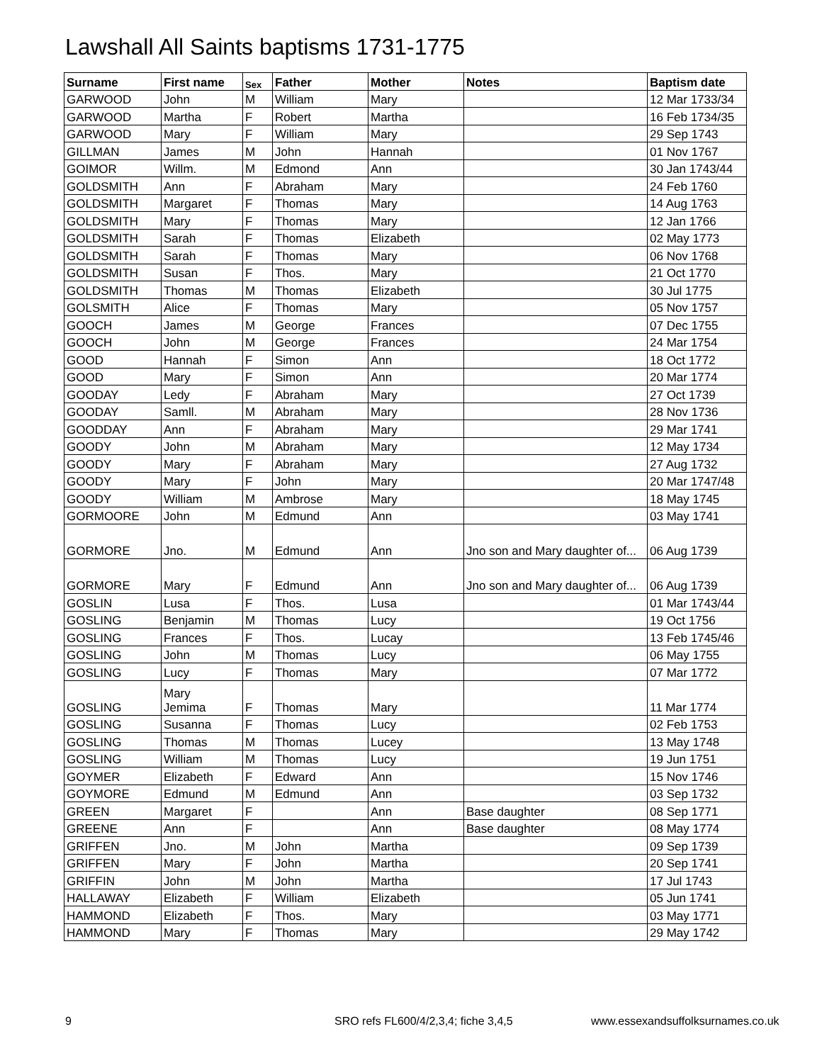Lawshall All Saints baptisms 1731-1775
| Surname | First name | Sex | Father | Mother | Notes | Baptism date |
| --- | --- | --- | --- | --- | --- | --- |
| GARWOOD | John | M | William | Mary | | 12 Mar 1733/34 |
| GARWOOD | Martha | F | Robert | Martha | | 16 Feb 1734/35 |
| GARWOOD | Mary | F | William | Mary | | 29 Sep 1743 |
| GILLMAN | James | M | John | Hannah | | 01 Nov 1767 |
| GOIMOR | Willm. | M | Edmond | Ann | | 30 Jan 1743/44 |
| GOLDSMITH | Ann | F | Abraham | Mary | | 24 Feb 1760 |
| GOLDSMITH | Margaret | F | Thomas | Mary | | 14 Aug 1763 |
| GOLDSMITH | Mary | F | Thomas | Mary | | 12 Jan 1766 |
| GOLDSMITH | Sarah | F | Thomas | Elizabeth | | 02 May 1773 |
| GOLDSMITH | Sarah | F | Thomas | Mary | | 06 Nov 1768 |
| GOLDSMITH | Susan | F | Thos. | Mary | | 21 Oct 1770 |
| GOLDSMITH | Thomas | M | Thomas | Elizabeth | | 30 Jul 1775 |
| GOLSMITH | Alice | F | Thomas | Mary | | 05 Nov 1757 |
| GOOCH | James | M | George | Frances | | 07 Dec 1755 |
| GOOCH | John | M | George | Frances | | 24 Mar 1754 |
| GOOD | Hannah | F | Simon | Ann | | 18 Oct 1772 |
| GOOD | Mary | F | Simon | Ann | | 20 Mar 1774 |
| GOODAY | Ledy | F | Abraham | Mary | | 27 Oct 1739 |
| GOODAY | Samll. | M | Abraham | Mary | | 28 Nov 1736 |
| GOODDAY | Ann | F | Abraham | Mary | | 29 Mar 1741 |
| GOODY | John | M | Abraham | Mary | | 12 May 1734 |
| GOODY | Mary | F | Abraham | Mary | | 27 Aug 1732 |
| GOODY | Mary | F | John | Mary | | 20 Mar 1747/48 |
| GOODY | William | M | Ambrose | Mary | | 18 May 1745 |
| GORMOORE | John | M | Edmund | Ann | | 03 May 1741 |
| GORMORE | Jno. | M | Edmund | Ann | Jno son and Mary daughter of... | 06 Aug 1739 |
| GORMORE | Mary | F | Edmund | Ann | Jno son and Mary daughter of... | 06 Aug 1739 |
| GOSLIN | Lusa | F | Thos. | Lusa | | 01 Mar 1743/44 |
| GOSLING | Benjamin | M | Thomas | Lucy | | 19 Oct 1756 |
| GOSLING | Frances | F | Thos. | Lucay | | 13 Feb 1745/46 |
| GOSLING | John | M | Thomas | Lucy | | 06 May 1755 |
| GOSLING | Lucy | F | Thomas | Mary | | 07 Mar 1772 |
| GOSLING | Mary Jemima | F | Thomas | Mary | | 11 Mar 1774 |
| GOSLING | Susanna | F | Thomas | Lucy | | 02 Feb 1753 |
| GOSLING | Thomas | M | Thomas | Lucey | | 13 May 1748 |
| GOSLING | William | M | Thomas | Lucy | | 19 Jun 1751 |
| GOYMER | Elizabeth | F | Edward | Ann | | 15 Nov 1746 |
| GOYMORE | Edmund | M | Edmund | Ann | | 03 Sep 1732 |
| GREEN | Margaret | F | | Ann | Base daughter | 08 Sep 1771 |
| GREENE | Ann | F | | Ann | Base daughter | 08 May 1774 |
| GRIFFEN | Jno. | M | John | Martha | | 09 Sep 1739 |
| GRIFFEN | Mary | F | John | Martha | | 20 Sep 1741 |
| GRIFFIN | John | M | John | Martha | | 17 Jul 1743 |
| HALLAWAY | Elizabeth | F | William | Elizabeth | | 05 Jun 1741 |
| HAMMOND | Elizabeth | F | Thos. | Mary | | 03 May 1771 |
| HAMMOND | Mary | F | Thomas | Mary | | 29 May 1742 |
9 SRO refs FL600/4/2,3,4; fiche 3,4,5 www.essexandsuffolksurnames.co.uk